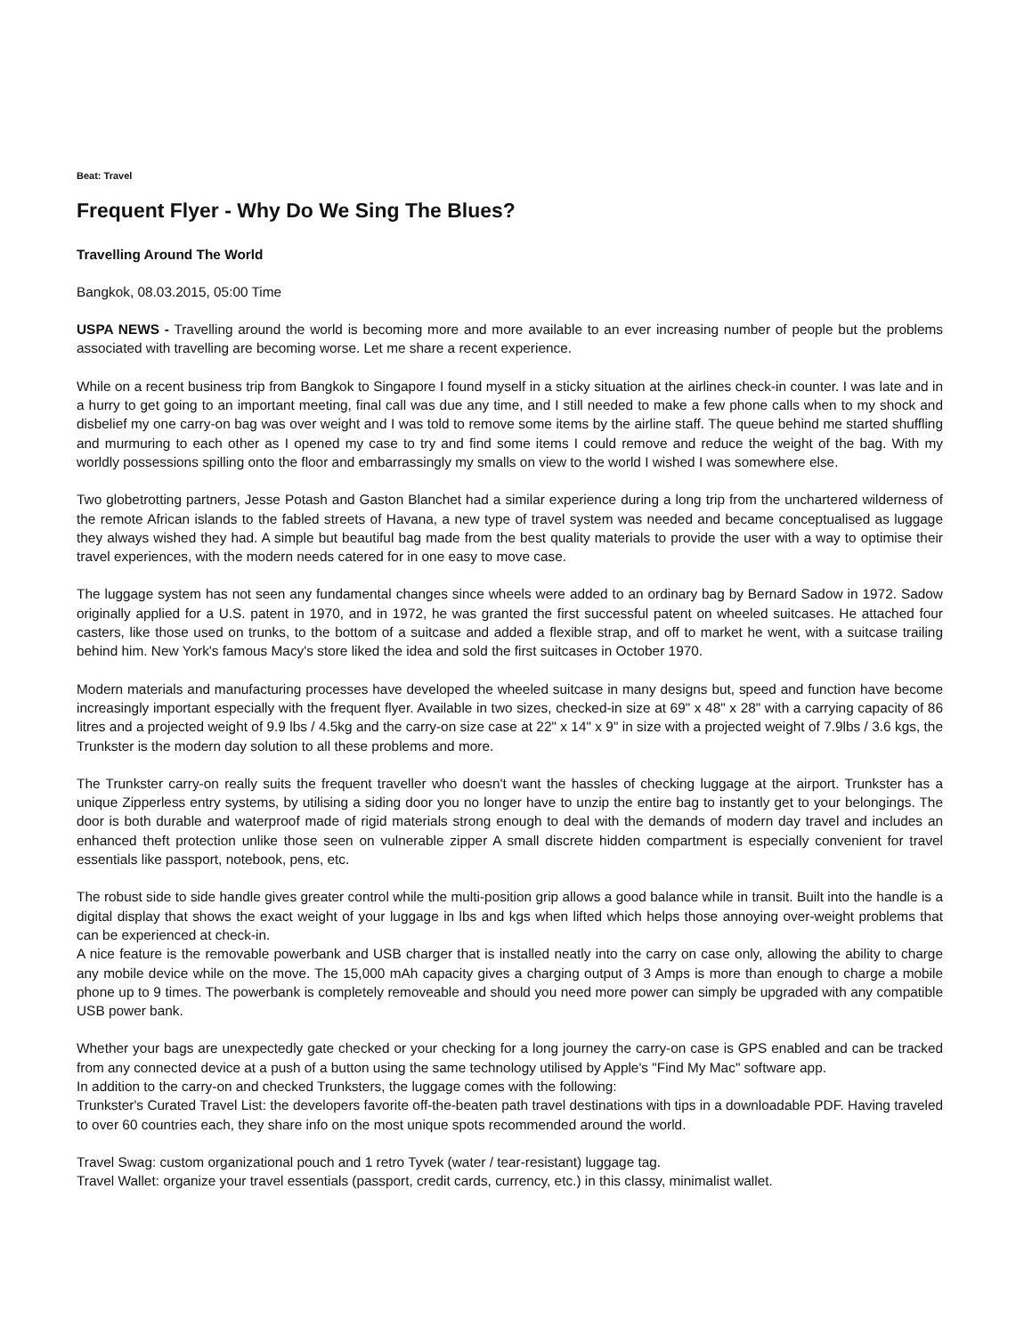Beat: Travel
Frequent Flyer - Why Do We Sing The Blues?
Travelling Around The World
Bangkok, 08.03.2015, 05:00 Time
USPA NEWS - Travelling around the world is becoming more and more available to an ever increasing number of people but the problems associated with travelling are becoming worse. Let me share a recent experience.
While on a recent business trip from Bangkok to Singapore I found myself in a sticky situation at the airlines check-in counter. I was late and in a hurry to get going to an important meeting, final call was due any time, and I still needed to make a few phone calls when to my shock and disbelief my one carry-on bag was over weight and I was told to remove some items by the airline staff. The queue behind me started shuffling and murmuring to each other as I opened my case to try and find some items I could remove and reduce the weight of the bag. With my worldly possessions spilling onto the floor and embarrassingly my smalls on view to the world I wished I was somewhere else.
Two globetrotting partners, Jesse Potash and Gaston Blanchet had a similar experience during a long trip from the unchartered wilderness of the remote African islands to the fabled streets of Havana, a new type of travel system was needed and became conceptualised as luggage they always wished they had. A simple but beautiful bag made from the best quality materials to provide the user with a way to optimise their travel experiences, with the modern needs catered for in one easy to move case.
The luggage system has not seen any fundamental changes since wheels were added to an ordinary bag by Bernard Sadow in 1972. Sadow originally applied for a U.S. patent in 1970, and in 1972, he was granted the first successful patent on wheeled suitcases. He attached four casters, like those used on trunks, to the bottom of a suitcase and added a flexible strap, and off to market he went, with a suitcase trailing behind him. New York's famous Macy's store liked the idea and sold the first suitcases in October 1970.
Modern materials and manufacturing processes have developed the wheeled suitcase in many designs but, speed and function have become increasingly important especially with the frequent flyer. Available in two sizes, checked-in size at 69" x 48" x 28" with a carrying capacity of 86 litres and a projected weight of 9.9 lbs / 4.5kg and the carry-on size case at 22" x 14" x 9" in size with a projected weight of 7.9lbs / 3.6 kgs, the Trunkster is the modern day solution to all these problems and more.
The Trunkster carry-on really suits the frequent traveller who doesn't want the hassles of checking luggage at the airport. Trunkster has a unique Zipperless entry systems, by utilising a siding door you no longer have to unzip the entire bag to instantly get to your belongings. The door is both durable and waterproof made of rigid materials strong enough to deal with the demands of modern day travel and includes an enhanced theft protection unlike those seen on vulnerable zipper A small discrete hidden compartment is especially convenient for travel essentials like passport, notebook, pens, etc.
The robust side to side handle gives greater control while the multi-position grip allows a good balance while in transit. Built into the handle is a digital display that shows the exact weight of your luggage in lbs and kgs when lifted which helps those annoying over-weight problems that can be experienced at check-in.
A nice feature is the removable powerbank and USB charger that is installed neatly into the carry on case only, allowing the ability to charge any mobile device while on the move. The 15,000 mAh capacity gives a charging output of 3 Amps is more than enough to charge a mobile phone up to 9 times. The powerbank is completely removeable and should you need more power can simply be upgraded with any compatible USB power bank.
Whether your bags are unexpectedly gate checked or your checking for a long journey the carry-on case is GPS enabled and can be tracked from any connected device at a push of a button using the same technology utilised by Apple's "Find My Mac" software app.
In addition to the carry-on and checked Trunksters, the luggage comes with the following:
Trunkster's Curated Travel List: the developers favorite off-the-beaten path travel destinations with tips in a downloadable PDF. Having traveled to over 60 countries each, they share info on the most unique spots recommended around the world.
Travel Swag: custom organizational pouch and 1 retro Tyvek (water / tear-resistant) luggage tag.
Travel Wallet: organize your travel essentials (passport, credit cards, currency, etc.) in this classy, minimalist wallet.